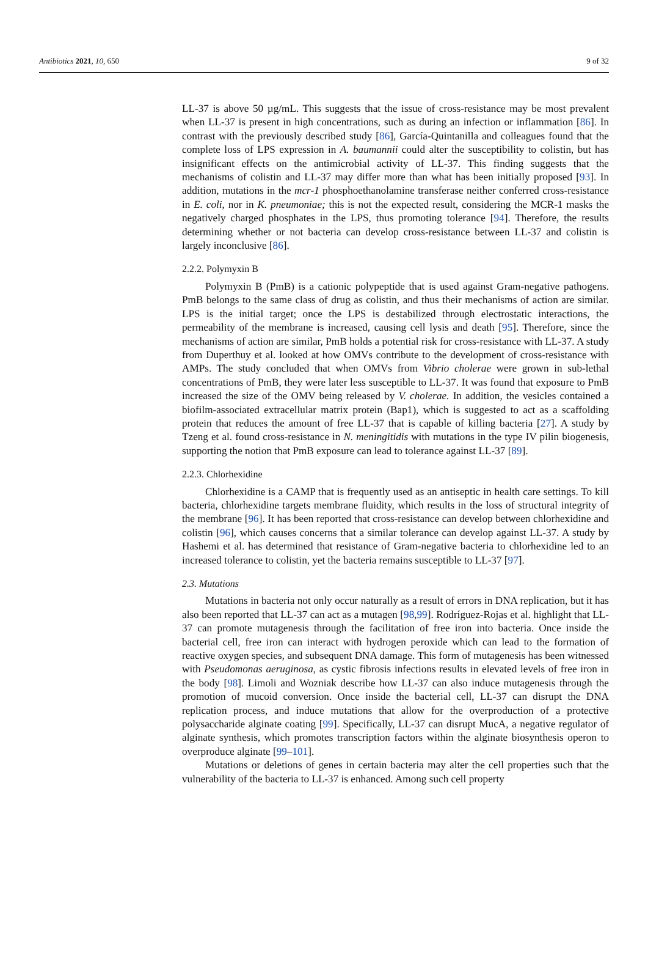Antibiotics 2021, 10, 650 9 of 32
LL-37 is above 50 µg/mL. This suggests that the issue of cross-resistance may be most prevalent when LL-37 is present in high concentrations, such as during an infection or inflammation [86]. In contrast with the previously described study [86], García-Quintanilla and colleagues found that the complete loss of LPS expression in A. baumannii could alter the susceptibility to colistin, but has insignificant effects on the antimicrobial activity of LL-37. This finding suggests that the mechanisms of colistin and LL-37 may differ more than what has been initially proposed [93]. In addition, mutations in the mcr-1 phosphoethanolamine transferase neither conferred cross-resistance in E. coli, nor in K. pneumoniae; this is not the expected result, considering the MCR-1 masks the negatively charged phosphates in the LPS, thus promoting tolerance [94]. Therefore, the results determining whether or not bacteria can develop cross-resistance between LL-37 and colistin is largely inconclusive [86].
2.2.2. Polymyxin B
Polymyxin B (PmB) is a cationic polypeptide that is used against Gram-negative pathogens. PmB belongs to the same class of drug as colistin, and thus their mechanisms of action are similar. LPS is the initial target; once the LPS is destabilized through electrostatic interactions, the permeability of the membrane is increased, causing cell lysis and death [95]. Therefore, since the mechanisms of action are similar, PmB holds a potential risk for cross-resistance with LL-37. A study from Duperthuy et al. looked at how OMVs contribute to the development of cross-resistance with AMPs. The study concluded that when OMVs from Vibrio cholerae were grown in sub-lethal concentrations of PmB, they were later less susceptible to LL-37. It was found that exposure to PmB increased the size of the OMV being released by V. cholerae. In addition, the vesicles contained a biofilm-associated extracellular matrix protein (Bap1), which is suggested to act as a scaffolding protein that reduces the amount of free LL-37 that is capable of killing bacteria [27]. A study by Tzeng et al. found cross-resistance in N. meningitidis with mutations in the type IV pilin biogenesis, supporting the notion that PmB exposure can lead to tolerance against LL-37 [89].
2.2.3. Chlorhexidine
Chlorhexidine is a CAMP that is frequently used as an antiseptic in health care settings. To kill bacteria, chlorhexidine targets membrane fluidity, which results in the loss of structural integrity of the membrane [96]. It has been reported that cross-resistance can develop between chlorhexidine and colistin [96], which causes concerns that a similar tolerance can develop against LL-37. A study by Hashemi et al. has determined that resistance of Gram-negative bacteria to chlorhexidine led to an increased tolerance to colistin, yet the bacteria remains susceptible to LL-37 [97].
2.3. Mutations
Mutations in bacteria not only occur naturally as a result of errors in DNA replication, but it has also been reported that LL-37 can act as a mutagen [98,99]. Rodríguez-Rojas et al. highlight that LL-37 can promote mutagenesis through the facilitation of free iron into bacteria. Once inside the bacterial cell, free iron can interact with hydrogen peroxide which can lead to the formation of reactive oxygen species, and subsequent DNA damage. This form of mutagenesis has been witnessed with Pseudomonas aeruginosa, as cystic fibrosis infections results in elevated levels of free iron in the body [98]. Limoli and Wozniak describe how LL-37 can also induce mutagenesis through the promotion of mucoid conversion. Once inside the bacterial cell, LL-37 can disrupt the DNA replication process, and induce mutations that allow for the overproduction of a protective polysaccharide alginate coating [99]. Specifically, LL-37 can disrupt MucA, a negative regulator of alginate synthesis, which promotes transcription factors within the alginate biosynthesis operon to overproduce alginate [99–101].
Mutations or deletions of genes in certain bacteria may alter the cell properties such that the vulnerability of the bacteria to LL-37 is enhanced. Among such cell property